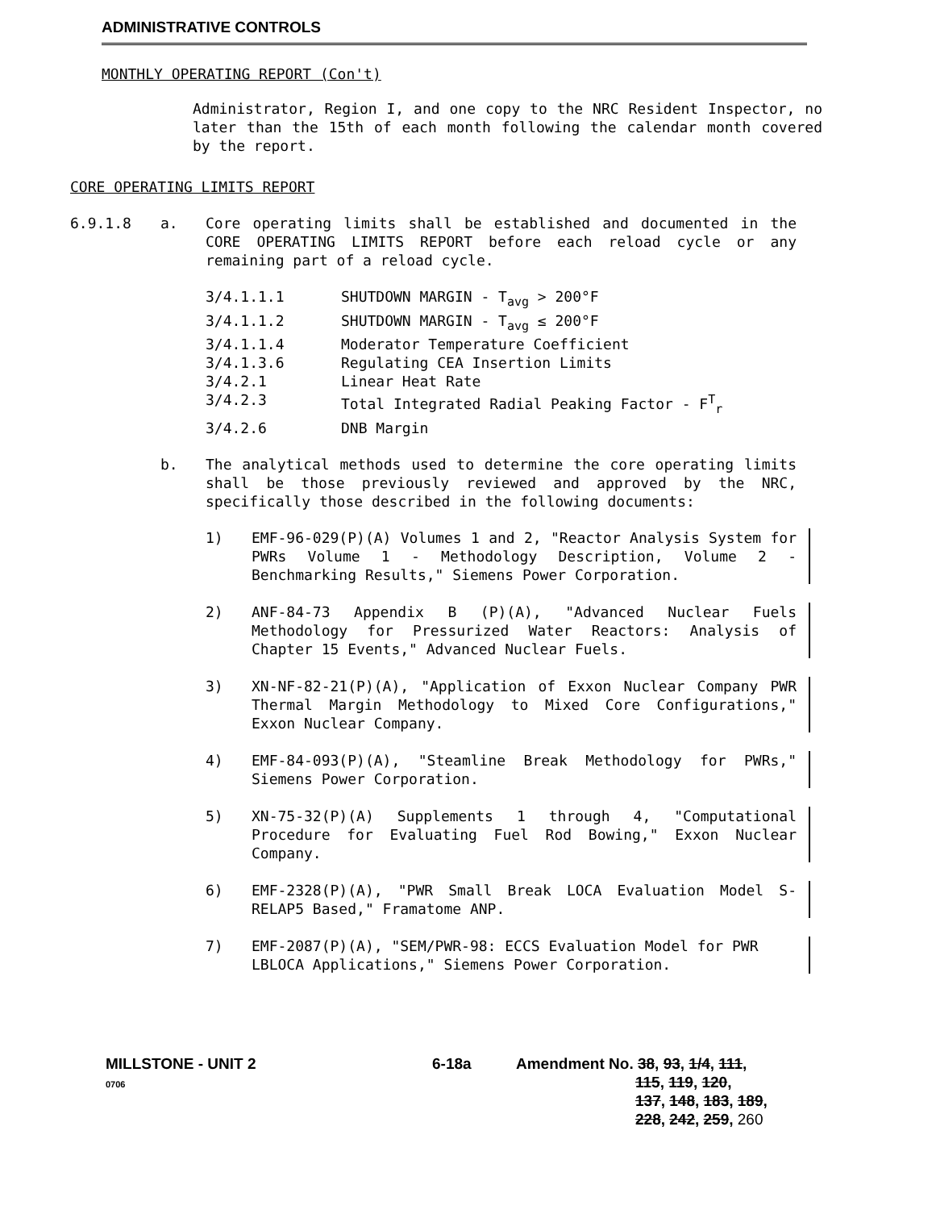ADMINISTRATIVE CONTROLS
MONTHLY OPERATING REPORT (Con't)
Administrator, Region I, and one copy to the NRC Resident Inspector, no later than the 15th of each month following the calendar month covered by the report.
CORE OPERATING LIMITS REPORT
6.9.1.8 a. Core operating limits shall be established and documented in the CORE OPERATING LIMITS REPORT before each reload cycle or any remaining part of a reload cycle.
3/4.1.1.1 SHUTDOWN MARGIN - T<sub>avg</sub> > 200°F
3/4.1.1.2 SHUTDOWN MARGIN - T<sub>avg</sub> ≤ 200°F
3/4.1.1.4 Moderator Temperature Coefficient
3/4.1.3.6 Regulating CEA Insertion Limits
3/4.2.1 Linear Heat Rate
3/4.2.3 Total Integrated Radial Peaking Factor - F<sup>T</sup><sub>r</sub>
3/4.2.6 DNB Margin
b. The analytical methods used to determine the core operating limits shall be those previously reviewed and approved by the NRC, specifically those described in the following documents:
1) EMF-96-029(P)(A) Volumes 1 and 2, "Reactor Analysis System for PWRs Volume 1 - Methodology Description, Volume 2 - Benchmarking Results," Siemens Power Corporation.
2) ANF-84-73 Appendix B (P)(A), "Advanced Nuclear Fuels Methodology for Pressurized Water Reactors: Analysis of Chapter 15 Events," Advanced Nuclear Fuels.
3) XN-NF-82-21(P)(A), "Application of Exxon Nuclear Company PWR Thermal Margin Methodology to Mixed Core Configurations," Exxon Nuclear Company.
4) EMF-84-093(P)(A), "Steamline Break Methodology for PWRs," Siemens Power Corporation.
5) XN-75-32(P)(A) Supplements 1 through 4, "Computational Procedure for Evaluating Fuel Rod Bowing," Exxon Nuclear Company.
6) EMF-2328(P)(A), "PWR Small Break LOCA Evaluation Model S-RELAP5 Based," Framatome ANP.
7) EMF-2087(P)(A), "SEM/PWR-98: ECCS Evaluation Model for PWR LBLOCA Applications," Siemens Power Corporation.
MILLSTONE - UNIT 2
0706
6-18a Amendment No. 38, 93, 1/4, 111,
115, 119, 120,
137, 148, 183, 189,
228, 242, 259, 260